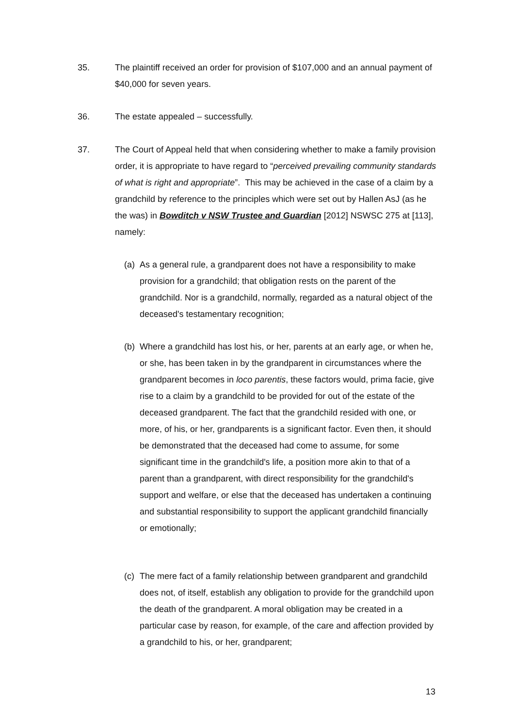35. The plaintiff received an order for provision of $107,000 and an annual payment of $40,000 for seven years.
36. The estate appealed – successfully.
37. The Court of Appeal held that when considering whether to make a family provision order, it is appropriate to have regard to “perceived prevailing community standards of what is right and appropriate”. This may be achieved in the case of a claim by a grandchild by reference to the principles which were set out by Hallen AsJ (as he the was) in Bowditch v NSW Trustee and Guardian [2012] NSWSC 275 at [113], namely:
(a)
As a general rule, a grandparent does not have a responsibility to make provision for a grandchild; that obligation rests on the parent of the grandchild. Nor is a grandchild, normally, regarded as a natural object of the deceased's testamentary recognition;
(b)
Where a grandchild has lost his, or her, parents at an early age, or when he, or she, has been taken in by the grandparent in circumstances where the grandparent becomes in loco parentis, these factors would, prima facie, give rise to a claim by a grandchild to be provided for out of the estate of the deceased grandparent. The fact that the grandchild resided with one, or more, of his, or her, grandparents is a significant factor. Even then, it should be demonstrated that the deceased had come to assume, for some significant time in the grandchild's life, a position more akin to that of a parent than a grandparent, with direct responsibility for the grandchild's support and welfare, or else that the deceased has undertaken a continuing and substantial responsibility to support the applicant grandchild financially or emotionally;
(c)
The mere fact of a family relationship between grandparent and grandchild does not, of itself, establish any obligation to provide for the grandchild upon the death of the grandparent. A moral obligation may be created in a particular case by reason, for example, of the care and affection provided by a grandchild to his, or her, grandparent;
13